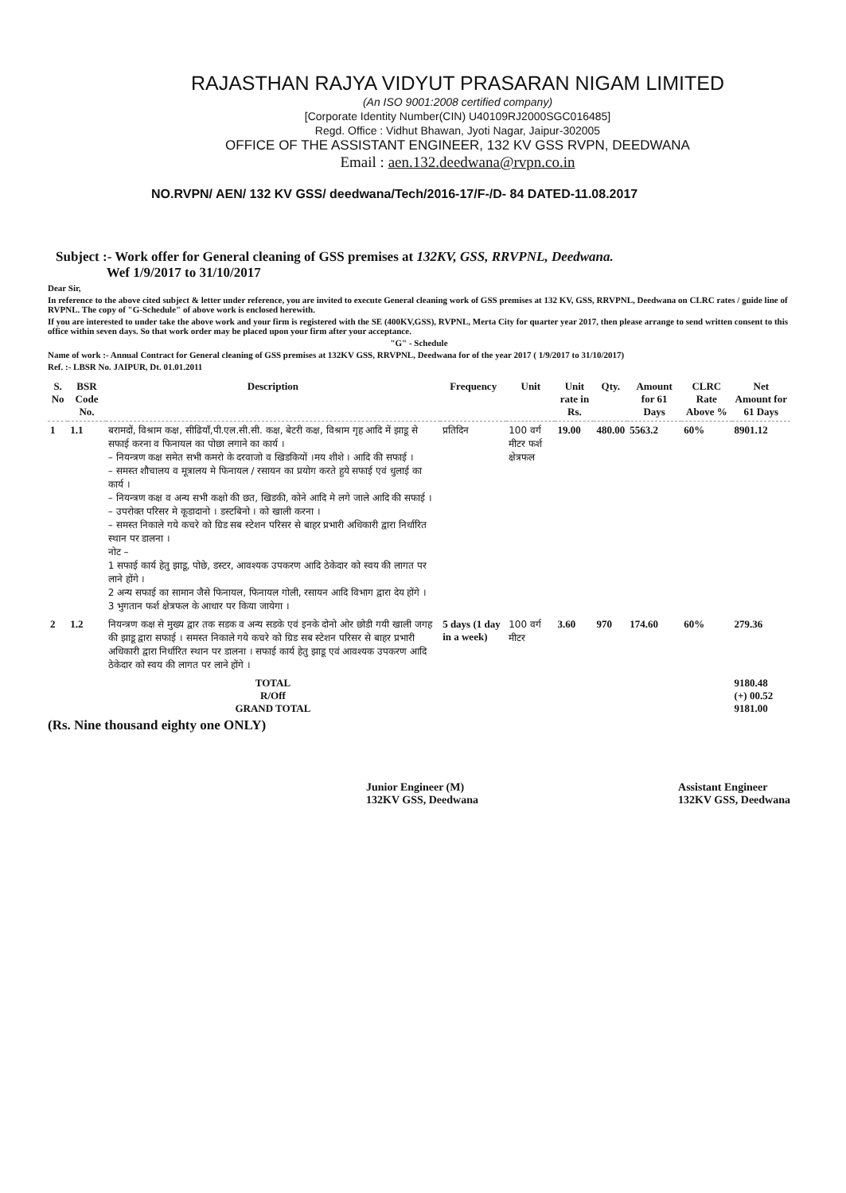RAJASTHAN RAJYA VIDYUT PRASARAN NIGAM LIMITED
(An ISO 9001:2008 certified company)
[Corporate Identity Number(CIN) U40109RJ2000SGC016485]
Regd. Office : Vidhut Bhawan, Jyoti Nagar, Jaipur-302005
OFFICE OF THE ASSISTANT ENGINEER, 132 KV GSS RVPN, DEEDWANA
Email : aen.132.deedwana@rvpn.co.in
NO.RVPN/ AEN/ 132 KV GSS/ deedwana/Tech/2016-17/F-/D- 84 DATED-11.08.2017
Subject :- Work offer for General cleaning of GSS premises at 132KV, GSS, RRVPNL, Deedwana.
Wef 1/9/2017 to 31/10/2017
Dear Sir,
In reference to the above cited subject & letter under reference, you are invited to execute General cleaning work of GSS premises at 132 KV, GSS, RRVPNL, Deedwana on CLRC rates / guide line of RVPNL. The copy of "G-Schedule" of above work is enclosed herewith.
If you are interested to under take the above work and your firm is registered with the SE (400KV,GSS), RVPNL, Merta City for quarter year 2017, then please arrange to send written consent to this office within seven days. So that work order may be placed upon your firm after your acceptance.
"G" - Schedule
Name of work :- Annual Contract for General cleaning of GSS premises at 132KV GSS, RRVPNL, Deedwana for of the year 2017 ( 1/9/2017 to 31/10/2017)
Ref. :- LBSR No. JAIPUR, Dt. 01.01.2011
| S. No | BSR Code No. | Description | Frequency | Unit | Unit rate in Rs. | Qty. | Amount for 61 Days | CLRC Rate Above % | Net Amount for 61 Days |
| --- | --- | --- | --- | --- | --- | --- | --- | --- | --- |
| 1 | 1.1 | बरामदों, विश्राम कक्ष, सीढियाँ,पी.एल.सी.सी. कक्ष, बेटरी कक्ष, विश्राम गृह आदि में झाडू से सफाई करना व फिनायल का पोछा लगाने का कार्य । – नियन्त्रण कक्ष समेत सभी कमरो के दरवाजो व खिडकियों ।मय शीशे । आदि की सफाई । – समस्त शौचालय व मूत्रालय मे फिनायल / रसायन का प्रयोग करते हुये सफाई एवं धुलाई का कार्य । – नियन्त्रण कक्ष व अन्य सभी कक्षो की छत, खिडकी, कोने आदि मे लगे जाले आदि की सफाई । – उपरोक्त परिसर मे कूडादानो । डस्टबिनो । को खाली करना । – समस्त निकाले गये कचरे को ग्रिड सब स्टेशन परिसर से बाहर प्रभारी अधिकारी द्वारा निर्धारित स्थान पर डालना । नोट – 1 सफाई कार्य हेतु झाडू, पोछे, डस्टर, आवश्यक उपकरण आदि ठेकेदार को स्वय की लागत पर लाने होंगे । 2 अन्य सफाई का सामान जैसे फिनायल, फिनायल गोली, रसायन आदि विभाग द्वारा देय होंगे । 3 भुगतान फर्श क्षेत्रफल के आधार पर किया जायेगा । | प्रतिदिन | 100 वर्ग मीटर फर्श क्षेत्रफल | 19.00 | 480.00 | 5563.2 | 60% | 8901.12 |
| 2 | 1.2 | नियन्त्रण कक्ष से मुख्य द्वार तक सडक व अन्य सडके एवं इनके दोनो ओर छोडी गयी खाली जगह की झाडू द्वारा सफाई । समस्त निकाले गये कचरे को ग्रिड सब स्टेशन परिसर से बाहर प्रभारी अधिकारी द्वारा निर्धारित स्थान पर डालना । सफाई कार्य हेतु झाडू एवं आवश्यक उपकरण आदि ठेकेदार को स्वय की लागत पर लाने होंगे । | 5 days (1 day in a week) | 100 वर्ग मीटर | 3.60 | 970 | 174.60 | 60% | 279.36 |
| | | TOTAL R/Off GRAND TOTAL | | | | | | | 9180.48 (+) 00.52 9181.00 |
(Rs. Nine thousand eighty one ONLY)
Junior Engineer (M)
132KV GSS, Deedwana
Assistant Engineer
132KV GSS, Deedwana